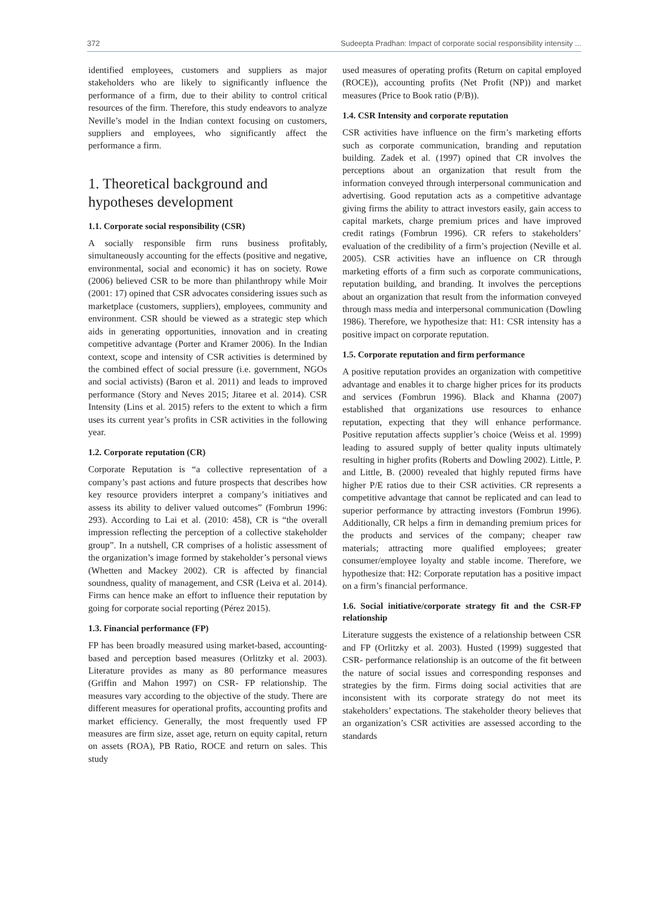372 Sudeepta Pradhan: Impact of corporate social responsibility intensity ...
identified employees, customers and suppliers as major stakeholders who are likely to significantly influence the performance of a firm, due to their ability to control critical resources of the firm. Therefore, this study endeavors to analyze Neville’s model in the Indian context focusing on customers, suppliers and employees, who significantly affect the performance a firm.
1. Theoretical background and hypotheses development
1.1. Corporate social responsibility (CSR)
A socially responsible firm runs business profitably, simultaneously accounting for the effects (positive and negative, environmental, social and economic) it has on society. Rowe (2006) believed CSR to be more than philanthropy while Moir (2001: 17) opined that CSR advocates considering issues such as marketplace (customers, suppliers), employees, community and environment. CSR should be viewed as a strategic step which aids in generating opportunities, innovation and in creating competitive advantage (Porter and Kramer 2006). In the Indian context, scope and intensity of CSR activities is determined by the combined effect of social pressure (i.e. government, NGOs and social activists) (Baron et al. 2011) and leads to improved performance (Story and Neves 2015; Jitaree et al. 2014). CSR Intensity (Lins et al. 2015) refers to the extent to which a firm uses its current year’s profits in CSR activities in the following year.
1.2. Corporate reputation (CR)
Corporate Reputation is “a collective representation of a company’s past actions and future prospects that describes how key resource providers interpret a company’s initiatives and assess its ability to deliver valued outcomes” (Fombrun 1996: 293). According to Lai et al. (2010: 458), CR is “the overall impression reflecting the perception of a collective stakeholder group”. In a nutshell, CR comprises of a holistic assessment of the organization’s image formed by stakeholder’s personal views (Whetten and Mackey 2002). CR is affected by financial soundness, quality of management, and CSR (Leiva et al. 2014). Firms can hence make an effort to influence their reputation by going for corporate social reporting (Pérez 2015).
1.3. Financial performance (FP)
FP has been broadly measured using market-based, accounting-based and perception based measures (Orlitzky et al. 2003). Literature provides as many as 80 performance measures (Griffin and Mahon 1997) on CSR- FP relationship. The measures vary according to the objective of the study. There are different measures for operational profits, accounting profits and market efficiency. Generally, the most frequently used FP measures are firm size, asset age, return on equity capital, return on assets (ROA), PB Ratio, ROCE and return on sales. This study
used measures of operating profits (Return on capital employed (ROCE)), accounting profits (Net Profit (NP)) and market measures (Price to Book ratio (P/B)).
1.4. CSR Intensity and corporate reputation
CSR activities have influence on the firm’s marketing efforts such as corporate communication, branding and reputation building. Zadek et al. (1997) opined that CR involves the perceptions about an organization that result from the information conveyed through interpersonal communication and advertising. Good reputation acts as a competitive advantage giving firms the ability to attract investors easily, gain access to capital markets, charge premium prices and have improved credit ratings (Fombrun 1996). CR refers to stakeholders’ evaluation of the credibility of a firm’s projection (Neville et al. 2005). CSR activities have an influence on CR through marketing efforts of a firm such as corporate communications, reputation building, and branding. It involves the perceptions about an organization that result from the information conveyed through mass media and interpersonal communication (Dowling 1986). Therefore, we hypothesize that: H1: CSR intensity has a positive impact on corporate reputation.
1.5. Corporate reputation and firm performance
A positive reputation provides an organization with competitive advantage and enables it to charge higher prices for its products and services (Fombrun 1996). Black and Khanna (2007) established that organizations use resources to enhance reputation, expecting that they will enhance performance. Positive reputation affects supplier’s choice (Weiss et al. 1999) leading to assured supply of better quality inputs ultimately resulting in higher profits (Roberts and Dowling 2002). Little, P. and Little, B. (2000) revealed that highly reputed firms have higher P/E ratios due to their CSR activities. CR represents a competitive advantage that cannot be replicated and can lead to superior performance by attracting investors (Fombrun 1996). Additionally, CR helps a firm in demanding premium prices for the products and services of the company; cheaper raw materials; attracting more qualified employees; greater consumer/employee loyalty and stable income. Therefore, we hypothesize that: H2: Corporate reputation has a positive impact on a firm’s financial performance.
1.6. Social initiative/corporate strategy fit and the CSR-FP relationship
Literature suggests the existence of a relationship between CSR and FP (Orlitzky et al. 2003). Husted (1999) suggested that CSR- performance relationship is an outcome of the fit between the nature of social issues and corresponding responses and strategies by the firm. Firms doing social activities that are inconsistent with its corporate strategy do not meet its stakeholders’ expectations. The stakeholder theory believes that an organization’s CSR activities are assessed according to the standards